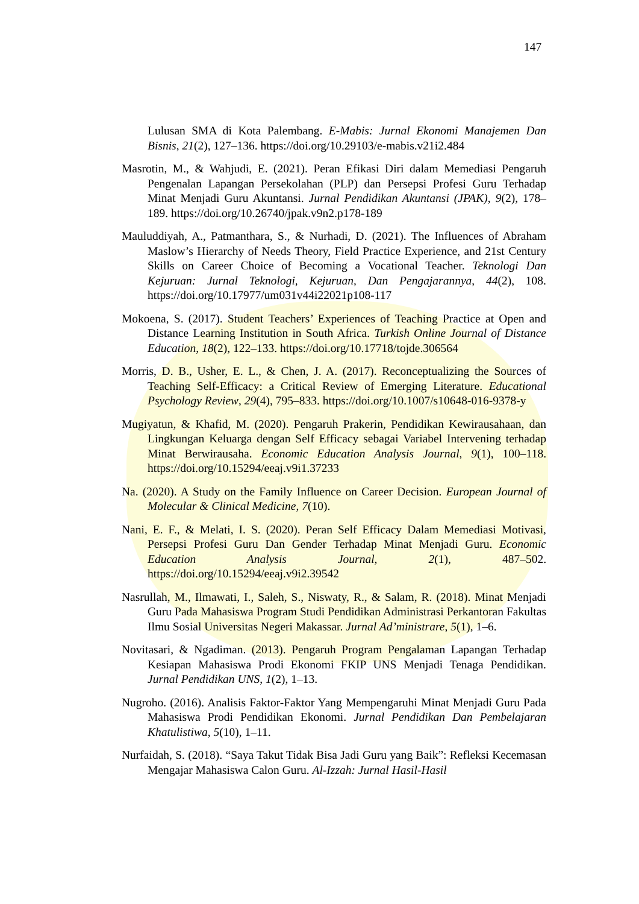147
Lulusan SMA di Kota Palembang. E-Mabis: Jurnal Ekonomi Manajemen Dan Bisnis, 21(2), 127–136. https://doi.org/10.29103/e-mabis.v21i2.484
Masrotin, M., & Wahjudi, E. (2021). Peran Efikasi Diri dalam Memediasi Pengaruh Pengenalan Lapangan Persekolahan (PLP) dan Persepsi Profesi Guru Terhadap Minat Menjadi Guru Akuntansi. Jurnal Pendidikan Akuntansi (JPAK), 9(2), 178–189. https://doi.org/10.26740/jpak.v9n2.p178-189
Mauluddiyah, A., Patmanthara, S., & Nurhadi, D. (2021). The Influences of Abraham Maslow’s Hierarchy of Needs Theory, Field Practice Experience, and 21st Century Skills on Career Choice of Becoming a Vocational Teacher. Teknologi Dan Kejuruan: Jurnal Teknologi, Kejuruan, Dan Pengajarannya, 44(2), 108. https://doi.org/10.17977/um031v44i22021p108-117
Mokoena, S. (2017). Student Teachers’ Experiences of Teaching Practice at Open and Distance Learning Institution in South Africa. Turkish Online Journal of Distance Education, 18(2), 122–133. https://doi.org/10.17718/tojde.306564
Morris, D. B., Usher, E. L., & Chen, J. A. (2017). Reconceptualizing the Sources of Teaching Self-Efficacy: a Critical Review of Emerging Literature. Educational Psychology Review, 29(4), 795–833. https://doi.org/10.1007/s10648-016-9378-y
Mugiyatun, & Khafid, M. (2020). Pengaruh Prakerin, Pendidikan Kewirausahaan, dan Lingkungan Keluarga dengan Self Efficacy sebagai Variabel Intervening terhadap Minat Berwirausaha. Economic Education Analysis Journal, 9(1), 100–118. https://doi.org/10.15294/eeaj.v9i1.37233
Na. (2020). A Study on the Family Influence on Career Decision. European Journal of Molecular & Clinical Medicine, 7(10).
Nani, E. F., & Melati, I. S. (2020). Peran Self Efficacy Dalam Memediasi Motivasi, Persepsi Profesi Guru Dan Gender Terhadap Minat Menjadi Guru. Economic Education Analysis Journal, 2(1), 487–502. https://doi.org/10.15294/eeaj.v9i2.39542
Nasrullah, M., Ilmawati, I., Saleh, S., Niswaty, R., & Salam, R. (2018). Minat Menjadi Guru Pada Mahasiswa Program Studi Pendidikan Administrasi Perkantoran Fakultas Ilmu Sosial Universitas Negeri Makassar. Jurnal Ad’ministrare, 5(1), 1–6.
Novitasari, & Ngadiman. (2013). Pengaruh Program Pengalaman Lapangan Terhadap Kesiapan Mahasiswa Prodi Ekonomi FKIP UNS Menjadi Tenaga Pendidikan. Jurnal Pendidikan UNS, 1(2), 1–13.
Nugroho. (2016). Analisis Faktor-Faktor Yang Mempengaruhi Minat Menjadi Guru Pada Mahasiswa Prodi Pendidikan Ekonomi. Jurnal Pendidikan Dan Pembelajaran Khatulistiwa, 5(10), 1–11.
Nurfaidah, S. (2018). “Saya Takut Tidak Bisa Jadi Guru yang Baik”: Refleksi Kecemasan Mengajar Mahasiswa Calon Guru. Al-Izzah: Jurnal Hasil-Hasil